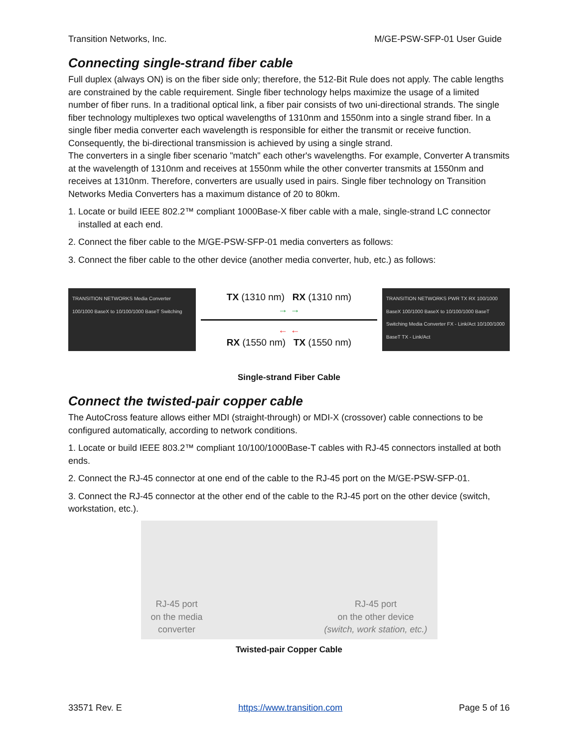Transition Networks, Inc. M/GE-PSW-SFP-01 User Guide
Connecting single-strand fiber cable
Full duplex (always ON) is on the fiber side only; therefore, the 512-Bit Rule does not apply. The cable lengths are constrained by the cable requirement. Single fiber technology helps maximize the usage of a limited number of fiber runs. In a traditional optical link, a fiber pair consists of two uni-directional strands. The single fiber technology multiplexes two optical wavelengths of 1310nm and 1550nm into a single strand fiber. In a single fiber media converter each wavelength is responsible for either the transmit or receive function. Consequently, the bi-directional transmission is achieved by using a single strand.
The converters in a single fiber scenario "match" each other's wavelengths. For example, Converter A transmits at the wavelength of 1310nm and receives at 1550nm while the other converter transmits at 1550nm and receives at 1310nm. Therefore, converters are usually used in pairs. Single fiber technology on Transition Networks Media Converters has a maximum distance of 20 to 80km.
1. Locate or build IEEE 802.2™ compliant 1000Base-X fiber cable with a male, single-strand LC connector
installed at each end.
2. Connect the fiber cable to the M/GE-PSW-SFP-01 media converters as follows:
3. Connect the fiber cable to the other device (another media converter, hub, etc.) as follows:
TRANSITION NETWORKS Media Converter 100/1000 BaseX to 10/100/1000 BaseT Switching
TX (1310 nm) RX (1310 nm)
→ →
← ←
RX (1550 nm) TX (1550 nm)
TRANSITION NETWORKS PWR TX RX 100/1000 BaseX 100/1000 BaseX to 10/100/1000 BaseT Switching Media Converter FX - Link/Act 10/100/1000 BaseT TX - Link/Act
Single-strand Fiber Cable
Connect the twisted-pair copper cable
The AutoCross feature allows either MDI (straight-through) or MDI-X (crossover) cable connections to be configured automatically, according to network conditions.
1. Locate or build IEEE 803.2™ compliant 10/100/1000Base-T cables with RJ-45 connectors installed at both ends.
2. Connect the RJ-45 connector at one end of the cable to the RJ-45 port on the M/GE-PSW-SFP-01.
3. Connect the RJ-45 connector at the other end of the cable to the RJ-45 port on the other device (switch, workstation, etc.).
RJ-45 port
on the media
converter
RJ-45 port
on the other device
(switch, work station, etc.)
Twisted-pair Copper Cable
33571 Rev. E https://www.transition.com Page 5 of 16